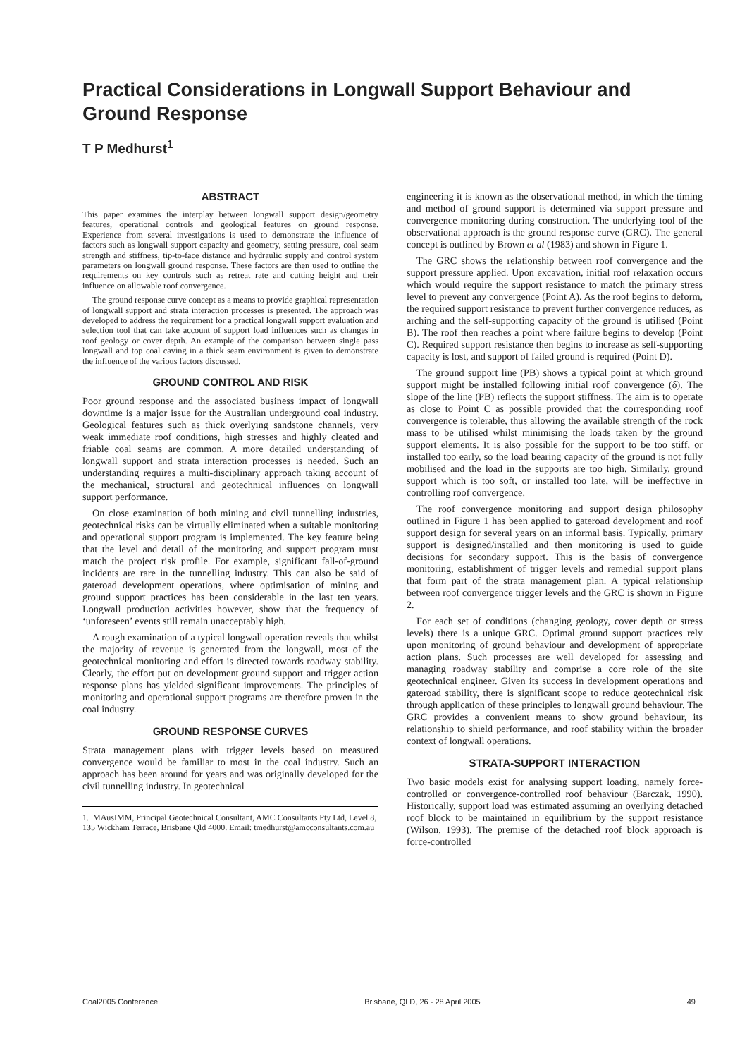Practical Considerations in Longwall Support Behaviour and Ground Response
T P Medhurst<sup>1</sup>
ABSTRACT
This paper examines the interplay between longwall support design/geometry features, operational controls and geological features on ground response. Experience from several investigations is used to demonstrate the influence of factors such as longwall support capacity and geometry, setting pressure, coal seam strength and stiffness, tip-to-face distance and hydraulic supply and control system parameters on longwall ground response. These factors are then used to outline the requirements on key controls such as retreat rate and cutting height and their influence on allowable roof convergence.
The ground response curve concept as a means to provide graphical representation of longwall support and strata interaction processes is presented. The approach was developed to address the requirement for a practical longwall support evaluation and selection tool that can take account of support load influences such as changes in roof geology or cover depth. An example of the comparison between single pass longwall and top coal caving in a thick seam environment is given to demonstrate the influence of the various factors discussed.
GROUND CONTROL AND RISK
Poor ground response and the associated business impact of longwall downtime is a major issue for the Australian underground coal industry. Geological features such as thick overlying sandstone channels, very weak immediate roof conditions, high stresses and highly cleated and friable coal seams are common. A more detailed understanding of longwall support and strata interaction processes is needed. Such an understanding requires a multi-disciplinary approach taking account of the mechanical, structural and geotechnical influences on longwall support performance.
On close examination of both mining and civil tunnelling industries, geotechnical risks can be virtually eliminated when a suitable monitoring and operational support program is implemented. The key feature being that the level and detail of the monitoring and support program must match the project risk profile. For example, significant fall-of-ground incidents are rare in the tunnelling industry. This can also be said of gateroad development operations, where optimisation of mining and ground support practices has been considerable in the last ten years. Longwall production activities however, show that the frequency of ‘unforeseen’ events still remain unacceptably high.
A rough examination of a typical longwall operation reveals that whilst the majority of revenue is generated from the longwall, most of the geotechnical monitoring and effort is directed towards roadway stability. Clearly, the effort put on development ground support and trigger action response plans has yielded significant improvements. The principles of monitoring and operational support programs are therefore proven in the coal industry.
GROUND RESPONSE CURVES
Strata management plans with trigger levels based on measured convergence would be familiar to most in the coal industry. Such an approach has been around for years and was originally developed for the civil tunnelling industry. In geotechnical
1. MAusIMM, Principal Geotechnical Consultant, AMC Consultants Pty Ltd, Level 8, 135 Wickham Terrace, Brisbane Qld 4000. Email: tmedhurst@amcconsultants.com.au
engineering it is known as the observational method, in which the timing and method of ground support is determined via support pressure and convergence monitoring during construction. The underlying tool of the observational approach is the ground response curve (GRC). The general concept is outlined by Brown et al (1983) and shown in Figure 1.
The GRC shows the relationship between roof convergence and the support pressure applied. Upon excavation, initial roof relaxation occurs which would require the support resistance to match the primary stress level to prevent any convergence (Point A). As the roof begins to deform, the required support resistance to prevent further convergence reduces, as arching and the self-supporting capacity of the ground is utilised (Point B). The roof then reaches a point where failure begins to develop (Point C). Required support resistance then begins to increase as self-supporting capacity is lost, and support of failed ground is required (Point D).
The ground support line (PB) shows a typical point at which ground support might be installed following initial roof convergence (δ). The slope of the line (PB) reflects the support stiffness. The aim is to operate as close to Point C as possible provided that the corresponding roof convergence is tolerable, thus allowing the available strength of the rock mass to be utilised whilst minimising the loads taken by the ground support elements. It is also possible for the support to be too stiff, or installed too early, so the load bearing capacity of the ground is not fully mobilised and the load in the supports are too high. Similarly, ground support which is too soft, or installed too late, will be ineffective in controlling roof convergence.
The roof convergence monitoring and support design philosophy outlined in Figure 1 has been applied to gateroad development and roof support design for several years on an informal basis. Typically, primary support is designed/installed and then monitoring is used to guide decisions for secondary support. This is the basis of convergence monitoring, establishment of trigger levels and remedial support plans that form part of the strata management plan. A typical relationship between roof convergence trigger levels and the GRC is shown in Figure 2.
For each set of conditions (changing geology, cover depth or stress levels) there is a unique GRC. Optimal ground support practices rely upon monitoring of ground behaviour and development of appropriate action plans. Such processes are well developed for assessing and managing roadway stability and comprise a core role of the site geotechnical engineer. Given its success in development operations and gateroad stability, there is significant scope to reduce geotechnical risk through application of these principles to longwall ground behaviour. The GRC provides a convenient means to show ground behaviour, its relationship to shield performance, and roof stability within the broader context of longwall operations.
STRATA-SUPPORT INTERACTION
Two basic models exist for analysing support loading, namely force-controlled or convergence-controlled roof behaviour (Barczak, 1990). Historically, support load was estimated assuming an overlying detached roof block to be maintained in equilibrium by the support resistance (Wilson, 1993). The premise of the detached roof block approach is force-controlled
Coal2005 Conference Brisbane, QLD, 26 - 28 April 2005 49